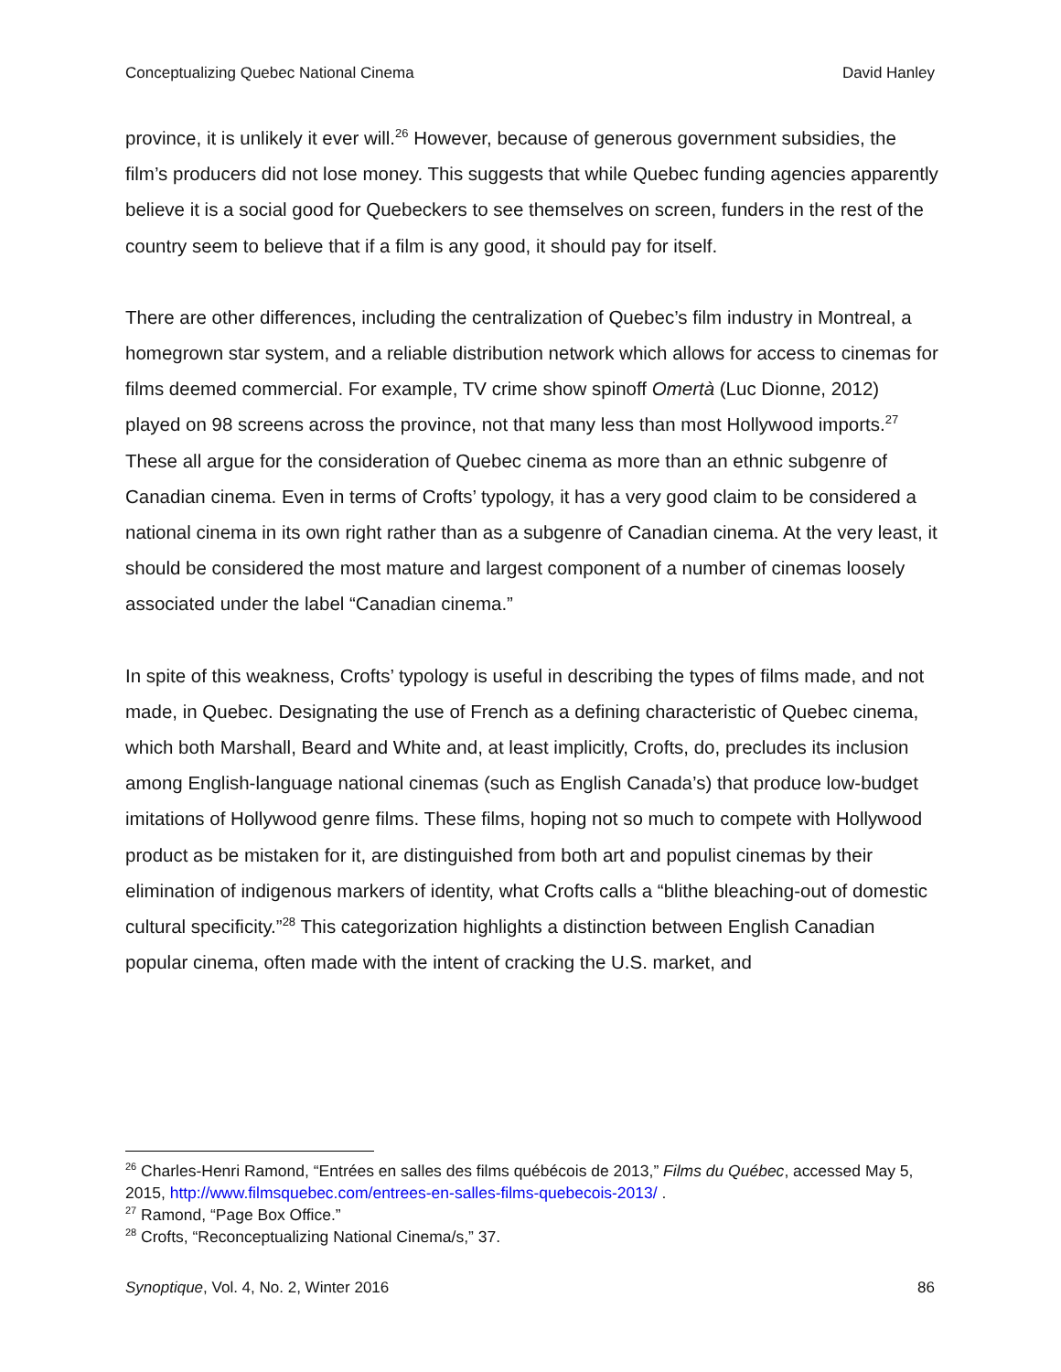Conceptualizing Quebec National Cinema David Hanley
province, it is unlikely it ever will.<sup>26</sup> However, because of generous government subsidies, the film’s producers did not lose money. This suggests that while Quebec funding agencies apparently believe it is a social good for Quebeckers to see themselves on screen, funders in the rest of the country seem to believe that if a film is any good, it should pay for itself.
There are other differences, including the centralization of Quebec’s film industry in Montreal, a homegrown star system, and a reliable distribution network which allows for access to cinemas for films deemed commercial. For example, TV crime show spinoff Omertà (Luc Dionne, 2012) played on 98 screens across the province, not that many less than most Hollywood imports.<sup>27</sup> These all argue for the consideration of Quebec cinema as more than an ethnic subgenre of Canadian cinema. Even in terms of Crofts’ typology, it has a very good claim to be considered a national cinema in its own right rather than as a subgenre of Canadian cinema. At the very least, it should be considered the most mature and largest component of a number of cinemas loosely associated under the label “Canadian cinema.”
In spite of this weakness, Crofts’ typology is useful in describing the types of films made, and not made, in Quebec. Designating the use of French as a defining characteristic of Quebec cinema, which both Marshall, Beard and White and, at least implicitly, Crofts, do, precludes its inclusion among English-language national cinemas (such as English Canada’s) that produce low-budget imitations of Hollywood genre films. These films, hoping not so much to compete with Hollywood product as be mistaken for it, are distinguished from both art and populist cinemas by their elimination of indigenous markers of identity, what Crofts calls a “blithe bleaching-out of domestic cultural specificity.”<sup>28</sup> This categorization highlights a distinction between English Canadian popular cinema, often made with the intent of cracking the U.S. market, and
<sup>26</sup> Charles-Henri Ramond, “Entrées en salles des films québécois de 2013,” Films du Québec, accessed May 5, 2015, http://www.filmsquebec.com/entrees-en-salles-films-quebecois-2013/ .
<sup>27</sup> Ramond, “Page Box Office.”
<sup>28</sup> Crofts, “Reconceptualizing National Cinema/s,” 37.
Synoptique, Vol. 4, No. 2, Winter 2016 86